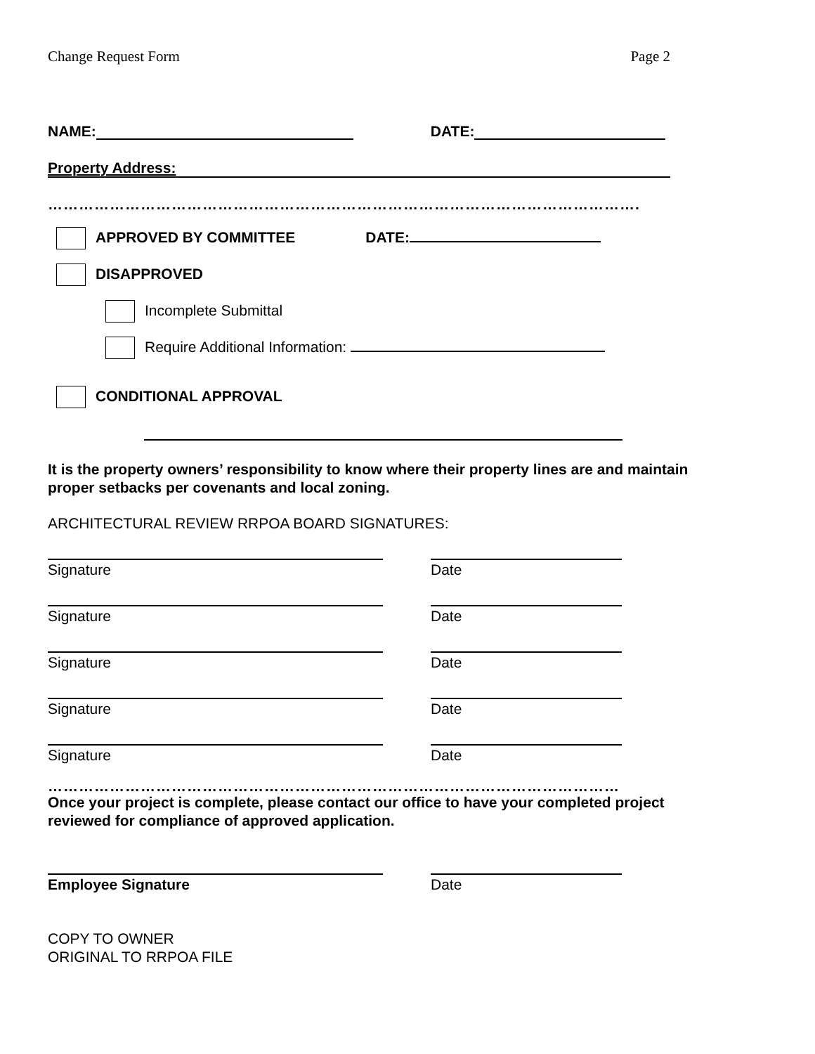Change Request Form Page 2
NAME: DATE:
Property Address:
…………………………………………………………………………………………………….
APPROVED BY COMMITTEE DATE:
DISAPPROVED
Incomplete Submittal
Require Additional Information:
CONDITIONAL APPROVAL
It is the property owners’ responsibility to know where their property lines are and maintain
proper setbacks per covenants and local zoning.
ARCHITECTURAL REVIEW RRPOA BOARD SIGNATURES:
Signature Date
Signature Date
Signature Date
Signature Date
Signature Date
…………………………………………………………………………………………………
Once your project is complete, please contact our office to have your completed project
reviewed for compliance of approved application.
Employee Signature Date
COPY TO OWNER
ORIGINAL TO RRPOA FILE